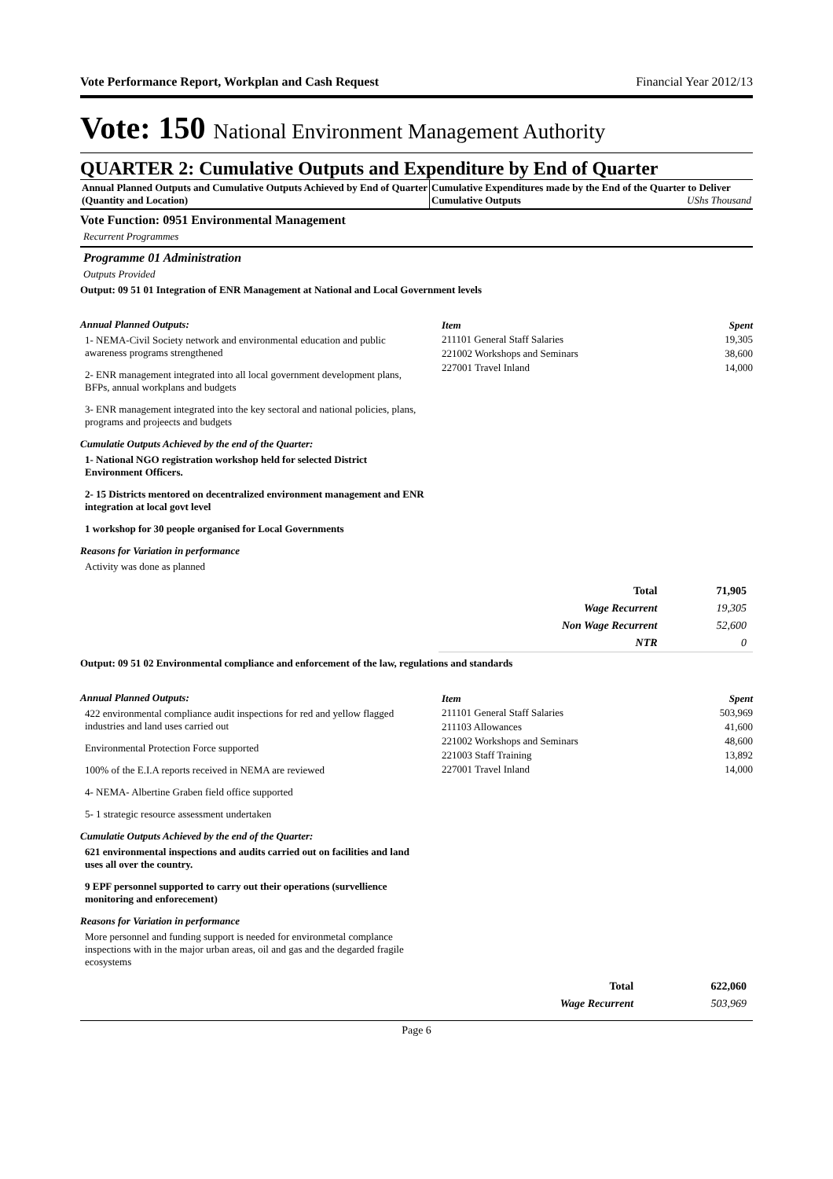Vote Performance Report, Workplan and Cash Request Financial Year 2012/13
Vote: 150 National Environment Management Authority
QUARTER 2: Cumulative Outputs and Expenditure by End of Quarter
Annual Planned Outputs and Cumulative Outputs Achieved by End of Quarter (Quantity and Location)
Cumulative Expenditures made by the End of the Quarter to Deliver Cumulative Outputs UShs Thousand
Vote Function: 0951 Environmental Management
Recurrent Programmes
Programme 01 Administration
Outputs Provided
Output: 09 51 01 Integration of ENR Management at National and Local Government levels
Annual Planned Outputs:
1- NEMA-Civil Society network and environmental education and public awareness programs strengthened
2- ENR management integrated into all local government development plans, BFPs, annual workplans and budgets
3- ENR management integrated into the key sectoral and national policies, plans, programs and projeects and budgets
Cumulatie Outputs Achieved by the end of the Quarter:
1- National NGO registration workshop held for selected District Environment Officers.
2- 15 Districts mentored on decentralized environment management and ENR integration at local govt level
1 workshop for 30 people organised for Local Governments
Reasons for Variation in performance
Activity was done as planned
| Item | Spent |
| --- | --- |
| 211101 General Staff Salaries | 19,305 |
| 221002 Workshops and Seminars | 38,600 |
| 227001 Travel Inland | 14,000 |
| Total | 71,905 |
| Wage Recurrent | 19,305 |
| Non Wage Recurrent | 52,600 |
| NTR | 0 |
Output: 09 51 02 Environmental compliance and enforcement of the law, regulations and standards
Annual Planned Outputs:
422 environmental compliance audit inspections for red and yellow flagged industries and land uses carried out
Environmental Protection Force supported
100% of the E.I.A reports received in NEMA are reviewed
4- NEMA- Albertine Graben field office supported
5- 1 strategic resource assessment undertaken
Cumulatie Outputs Achieved by the end of the Quarter:
621 environmental inspections and audits carried out on facilities and land uses all over the country.
9 EPF personnel supported to carry out their operations (survellience monitoring and enforecement)
Reasons for Variation in performance
More personnel and funding support is needed for environmetal complance inspections with in the major urban areas, oil and gas and the degarded fragile ecosystems
| Item | Spent |
| --- | --- |
| 211101 General Staff Salaries | 503,969 |
| 211103 Allowances | 41,600 |
| 221002 Workshops and Seminars | 48,600 |
| 221003 Staff Training | 13,892 |
| 227001 Travel Inland | 14,000 |
| Total | 622,060 |
| Wage Recurrent | 503,969 |
Page 6